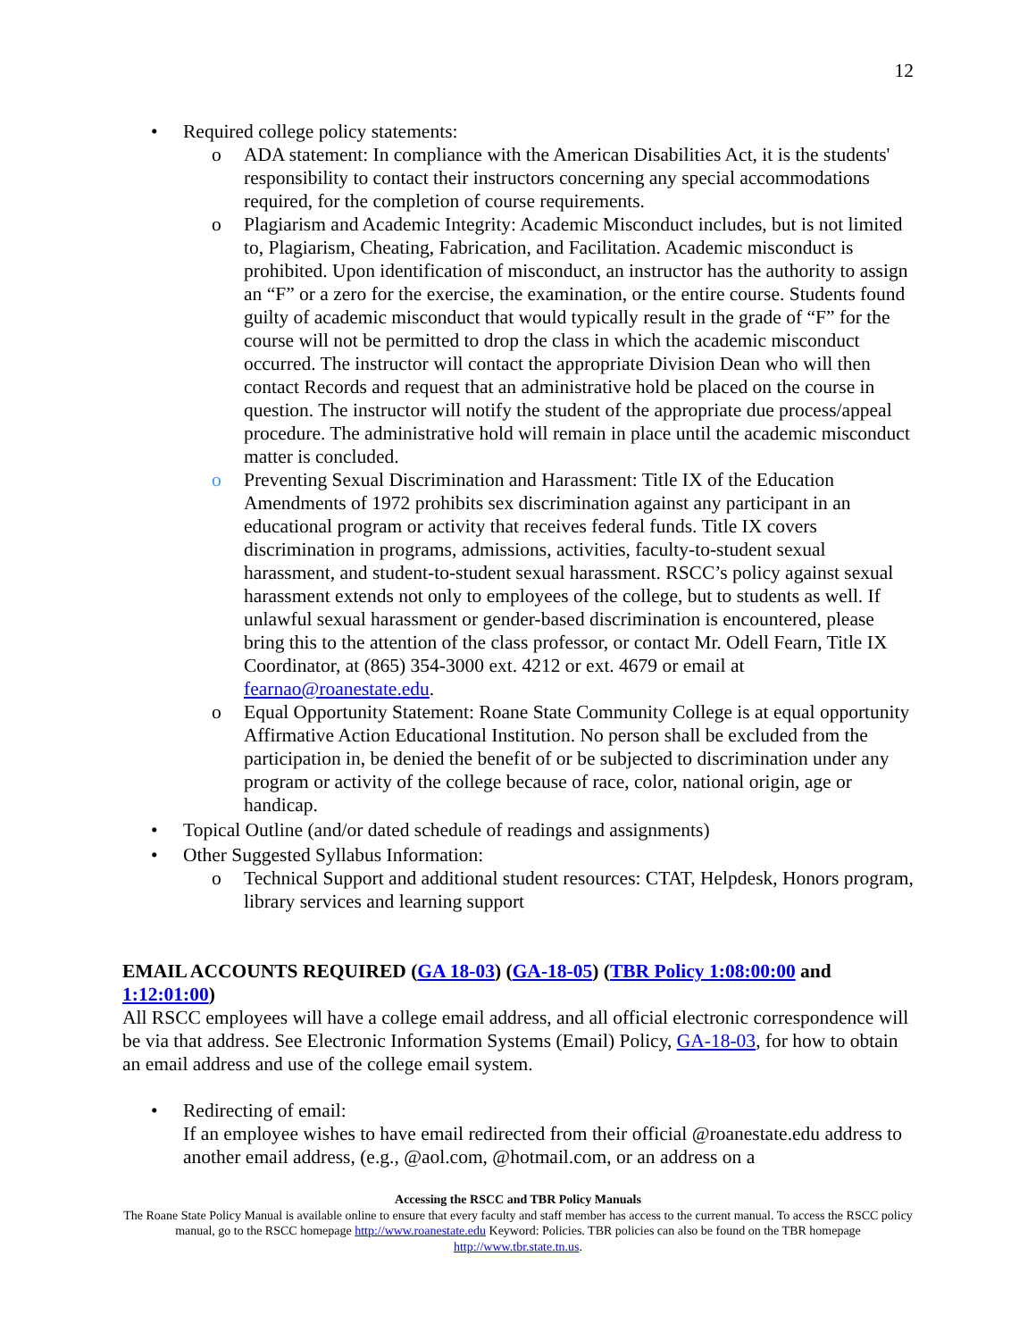12
• Required college policy statements:
o ADA statement: In compliance with the American Disabilities Act, it is the students' responsibility to contact their instructors concerning any special accommodations required, for the completion of course requirements.
o Plagiarism and Academic Integrity: Academic Misconduct includes, but is not limited to, Plagiarism, Cheating, Fabrication, and Facilitation. Academic misconduct is prohibited. Upon identification of misconduct, an instructor has the authority to assign an “F” or a zero for the exercise, the examination, or the entire course. Students found guilty of academic misconduct that would typically result in the grade of “F” for the course will not be permitted to drop the class in which the academic misconduct occurred. The instructor will contact the appropriate Division Dean who will then contact Records and request that an administrative hold be placed on the course in question. The instructor will notify the student of the appropriate due process/appeal procedure. The administrative hold will remain in place until the academic misconduct matter is concluded.
o Preventing Sexual Discrimination and Harassment: Title IX of the Education Amendments of 1972 prohibits sex discrimination against any participant in an educational program or activity that receives federal funds. Title IX covers discrimination in programs, admissions, activities, faculty-to-student sexual harassment, and student-to-student sexual harassment. RSCC’s policy against sexual harassment extends not only to employees of the college, but to students as well. If unlawful sexual harassment or gender-based discrimination is encountered, please bring this to the attention of the class professor, or contact Mr. Odell Fearn, Title IX Coordinator, at (865) 354-3000 ext. 4212 or ext. 4679 or email at fearnao@roanestate.edu.
o Equal Opportunity Statement: Roane State Community College is at equal opportunity Affirmative Action Educational Institution. No person shall be excluded from the participation in, be denied the benefit of or be subjected to discrimination under any program or activity of the college because of race, color, national origin, age or handicap.
• Topical Outline (and/or dated schedule of readings and assignments)
• Other Suggested Syllabus Information:
o Technical Support and additional student resources: CTAT, Helpdesk, Honors program, library services and learning support
EMAIL ACCOUNTS REQUIRED (GA 18-03) (GA-18-05) (TBR Policy 1:08:00:00 and 1:12:01:00)
All RSCC employees will have a college email address, and all official electronic correspondence will be via that address. See Electronic Information Systems (Email) Policy, GA-18-03, for how to obtain an email address and use of the college email system.
• Redirecting of email:
If an employee wishes to have email redirected from their official @roanestate.edu address to another email address, (e.g., @aol.com, @hotmail.com, or an address on a
Accessing the RSCC and TBR Policy Manuals
The Roane State Policy Manual is available online to ensure that every faculty and staff member has access to the current manual. To access the RSCC policy manual, go to the RSCC homepage http://www.roanestate.edu Keyword: Policies. TBR policies can also be found on the TBR homepage http://www.tbr.state.tn.us.